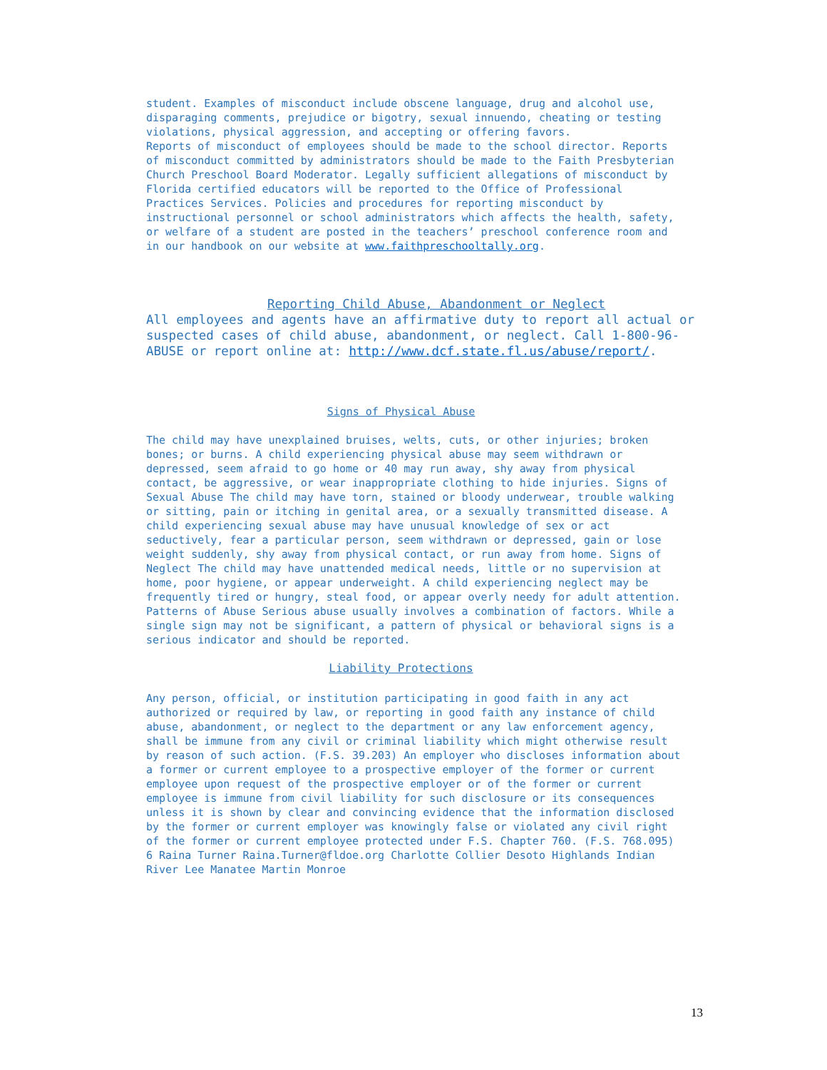student. Examples of misconduct include obscene language, drug and alcohol use, disparaging comments, prejudice or bigotry, sexual innuendo, cheating or testing violations, physical aggression, and accepting or offering favors. Reports of misconduct of employees should be made to the school director. Reports of misconduct committed by administrators should be made to the Faith Presbyterian Church Preschool Board Moderator. Legally sufficient allegations of misconduct by Florida certified educators will be reported to the Office of Professional Practices Services. Policies and procedures for reporting misconduct by instructional personnel or school administrators which affects the health, safety, or welfare of a student are posted in the teachers’ preschool conference room and in our handbook on our website at www.faithpreschooltally.org.
Reporting Child Abuse, Abandonment or Neglect
All employees and agents have an affirmative duty to report all actual or suspected cases of child abuse, abandonment, or neglect. Call 1-800-96- ABUSE or report online at: http://www.dcf.state.fl.us/abuse/report/.
Signs of Physical Abuse
The child may have unexplained bruises, welts, cuts, or other injuries; broken bones; or burns. A child experiencing physical abuse may seem withdrawn or depressed, seem afraid to go home or 40 may run away, shy away from physical contact, be aggressive, or wear inappropriate clothing to hide injuries. Signs of Sexual Abuse The child may have torn, stained or bloody underwear, trouble walking or sitting, pain or itching in genital area, or a sexually transmitted disease. A child experiencing sexual abuse may have unusual knowledge of sex or act seductively, fear a particular person, seem withdrawn or depressed, gain or lose weight suddenly, shy away from physical contact, or run away from home. Signs of Neglect The child may have unattended medical needs, little or no supervision at home, poor hygiene, or appear underweight. A child experiencing neglect may be frequently tired or hungry, steal food, or appear overly needy for adult attention. Patterns of Abuse Serious abuse usually involves a combination of factors. While a single sign may not be significant, a pattern of physical or behavioral signs is a serious indicator and should be reported.
Liability Protections
Any person, official, or institution participating in good faith in any act authorized or required by law, or reporting in good faith any instance of child abuse, abandonment, or neglect to the department or any law enforcement agency, shall be immune from any civil or criminal liability which might otherwise result by reason of such action. (F.S. 39.203) An employer who discloses information about a former or current employee to a prospective employer of the former or current employee upon request of the prospective employer or of the former or current employee is immune from civil liability for such disclosure or its consequences unless it is shown by clear and convincing evidence that the information disclosed by the former or current employer was knowingly false or violated any civil right of the former or current employee protected under F.S. Chapter 760. (F.S. 768.095) 6 Raina Turner Raina.Turner@fldoe.org Charlotte Collier Desoto Highlands Indian River Lee Manatee Martin Monroe
13